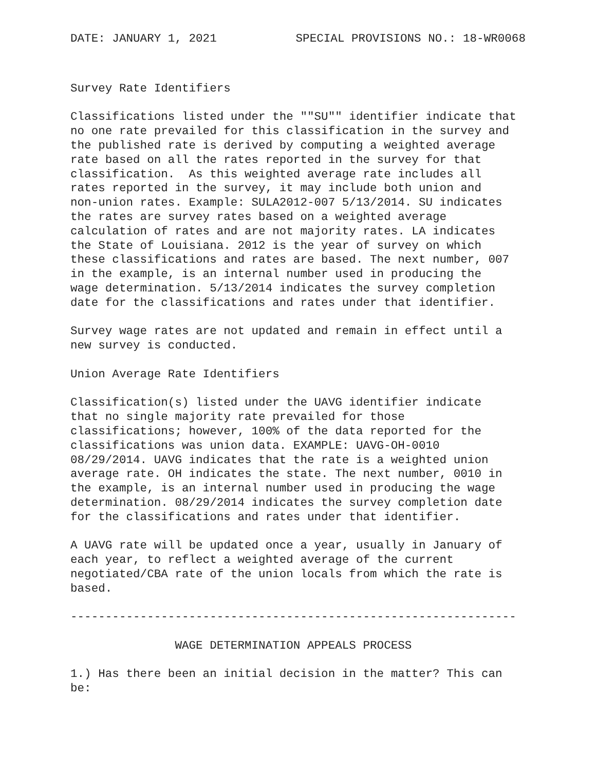DATE: JANUARY 1, 2021 SPECIAL PROVISIONS NO.: 18-WR0068
Survey Rate Identifiers

Classifications listed under the ""SU"" identifier indicate that
no one rate prevailed for this classification in the survey and
the published rate is derived by computing a weighted average
rate based on all the rates reported in the survey for that
classification.  As this weighted average rate includes all
rates reported in the survey, it may include both union and
non-union rates. Example: SULA2012-007 5/13/2014. SU indicates
the rates are survey rates based on a weighted average
calculation of rates and are not majority rates. LA indicates
the State of Louisiana. 2012 is the year of survey on which
these classifications and rates are based. The next number, 007
in the example, is an internal number used in producing the
wage determination. 5/13/2014 indicates the survey completion
date for the classifications and rates under that identifier.

Survey wage rates are not updated and remain in effect until a
new survey is conducted.

Union Average Rate Identifiers

Classification(s) listed under the UAVG identifier indicate
that no single majority rate prevailed for those
classifications; however, 100% of the data reported for the
classifications was union data. EXAMPLE: UAVG-OH-0010
08/29/2014. UAVG indicates that the rate is a weighted union
average rate. OH indicates the state. The next number, 0010 in
the example, is an internal number used in producing the wage
determination. 08/29/2014 indicates the survey completion date
for the classifications and rates under that identifier.

A UAVG rate will be updated once a year, usually in January of
each year, to reflect a weighted average of the current
negotiated/CBA rate of the union locals from which the rate is
based.

----------------------------------------------------------------

               WAGE DETERMINATION APPEALS PROCESS

1.) Has there been an initial decision in the matter? This can
be: